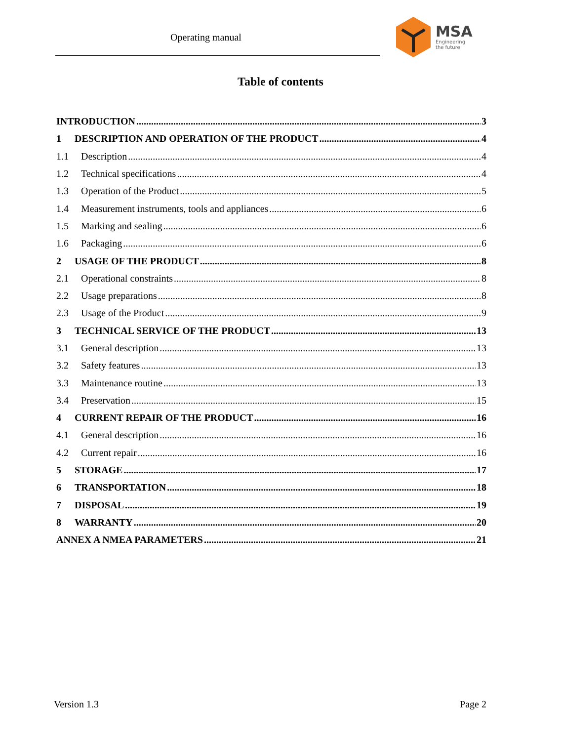Operating manual MSA
Engineering
the future
Table of contents
INTRODUCTION 3
1 DESCRIPTION AND OPERATION OF THE PRODUCT 4
1.1 Description 4
1.2 Technical specifications 4
1.3 Operation of the Product 5
1.4 Measurement instruments, tools and appliances 6
1.5 Marking and sealing 6
1.6 Packaging 6
2 USAGE OF THE PRODUCT 8
2.1 Operational constraints 8
2.2 Usage preparations 8
2.3 Usage of the Product 9
3 TECHNICAL SERVICE OF THE PRODUCT 13
3.1 General description 13
3.2 Safety features 13
3.3 Maintenance routine 13
3.4 Preservation 15
4 CURRENT REPAIR OF THE PRODUCT 16
4.1 General description 16
4.2 Current repair 16
5 STORAGE 17
6 TRANSPORTATION 18
7 DISPOSAL 19
8 WARRANTY 20
ANNEX A NMEA PARAMETERS 21
Version 1.3 Page 2